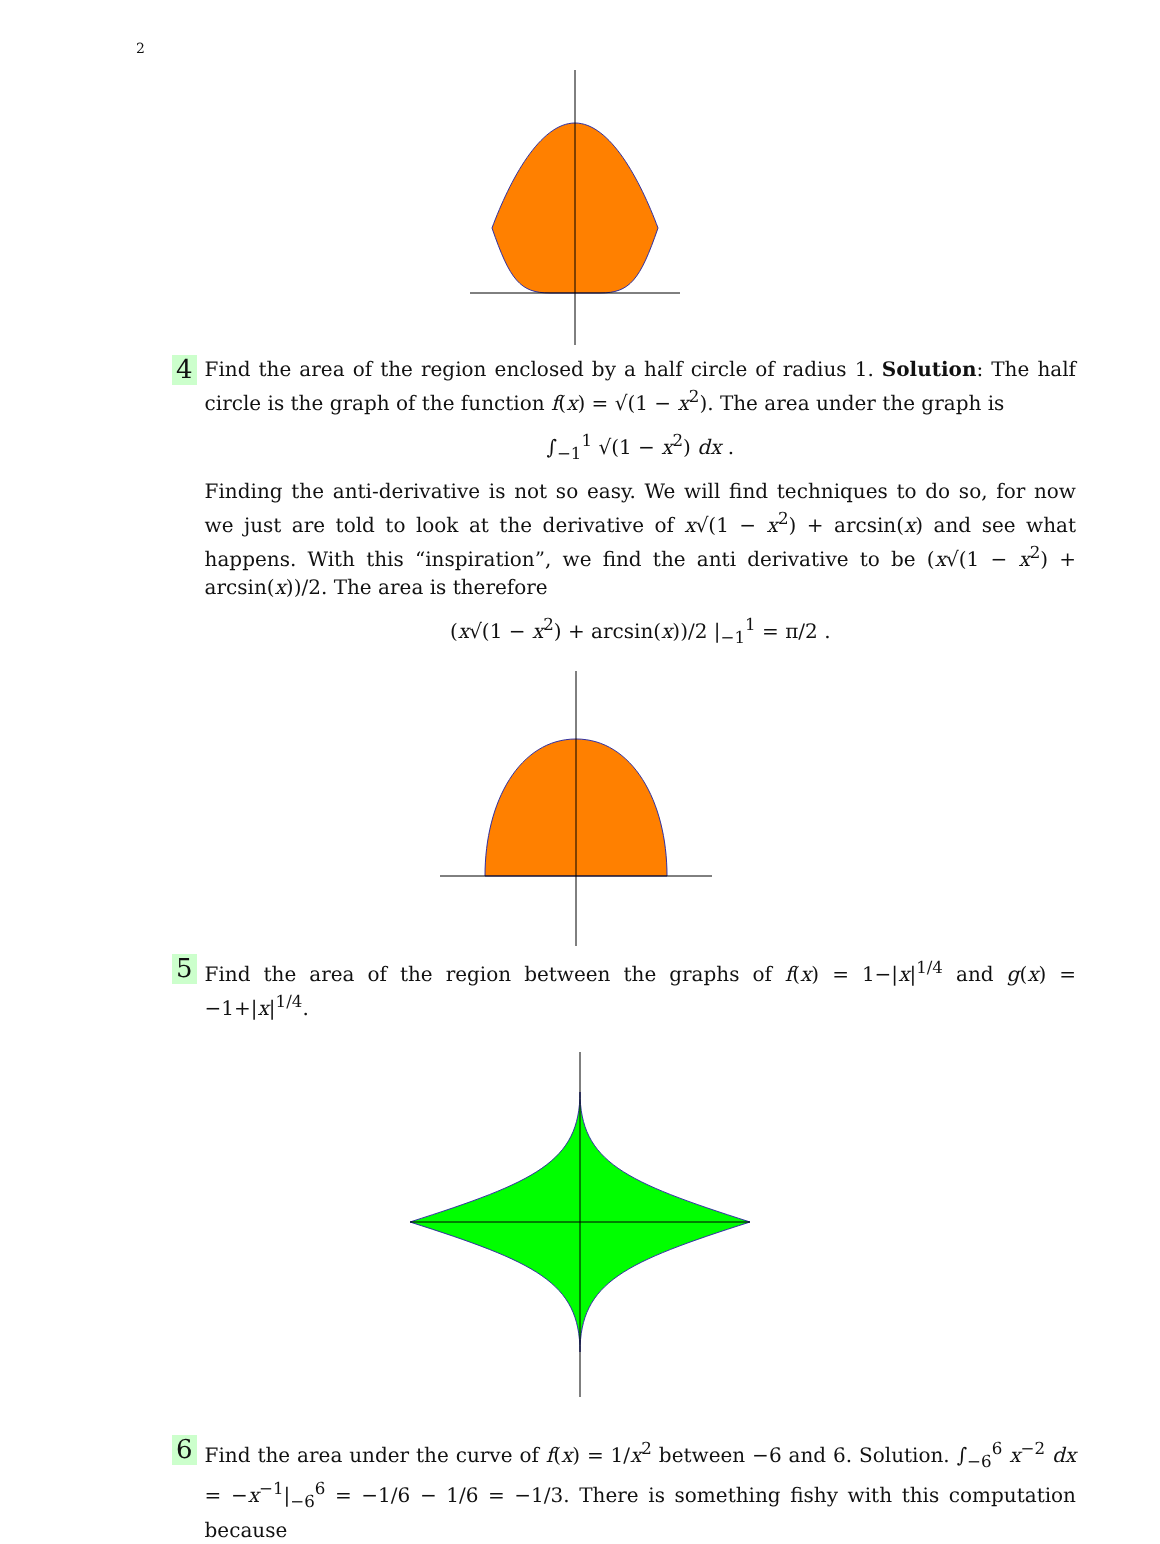2
4
Find the area of the region enclosed by a half circle of radius 1. Solution: The half circle is the graph of the function f(x) = √(1 − x<sup>2</sup>). The area under the graph is
∫<sub>−1</sub><sup>1</sup> √(1 − x<sup>2</sup>) dx .
Finding the anti-derivative is not so easy. We will find techniques to do so, for now we just are told to look at the derivative of x√(1 − x<sup>2</sup>) + arcsin(x) and see what happens. With this “inspiration”, we find the anti derivative to be (x√(1 − x<sup>2</sup>) + arcsin(x))/2. The area is therefore
(x√(1 − x<sup>2</sup>) + arcsin(x))/2 |<sub>−1</sub><sup>1</sup> = π/2 .
5
Find the area of the region between the graphs of f(x) = 1−|x|<sup>1/4</sup> and g(x) = −1+|x|<sup>1/4</sup>.
6
Find the area under the curve of f(x) = 1/x<sup>2</sup> between −6 and 6. Solution. ∫<sub>−6</sub><sup>6</sup> x<sup>−2</sup> dx = −x<sup>−1</sup>|<sub>−6</sub><sup>6</sup> = −1/6 − 1/6 = −1/3. There is something fishy with this computation because